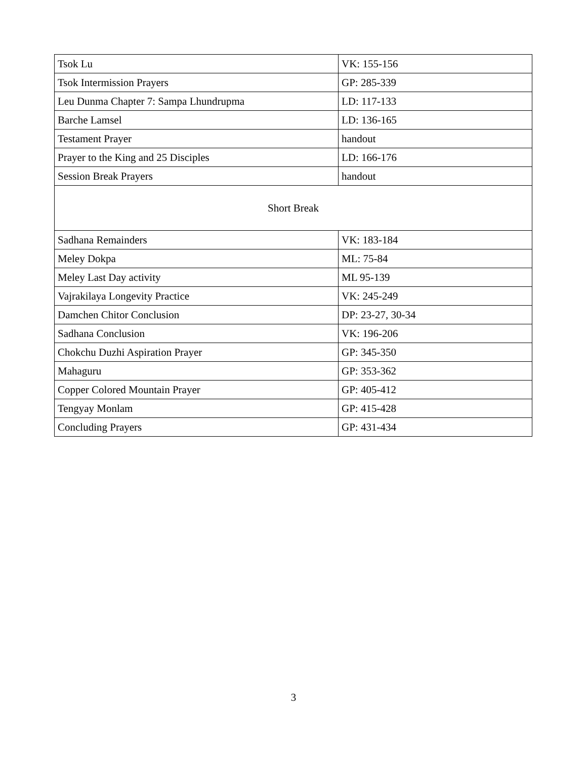| Tsok Lu | VK: 155-156 |
| Tsok Intermission Prayers | GP: 285-339 |
| Leu Dunma Chapter 7: Sampa Lhundrupma | LD: 117-133 |
| Barche Lamsel | LD: 136-165 |
| Testament Prayer | handout |
| Prayer to the King and 25 Disciples | LD: 166-176 |
| Session Break Prayers | handout |
| Short Break | |
| Sadhana Remainders | VK: 183-184 |
| Meley Dokpa | ML: 75-84 |
| Meley Last Day activity | ML 95-139 |
| Vajrakilaya Longevity Practice | VK: 245-249 |
| Damchen Chitor Conclusion | DP: 23-27, 30-34 |
| Sadhana Conclusion | VK: 196-206 |
| Chokchu Duzhi Aspiration Prayer | GP: 345-350 |
| Mahaguru | GP: 353-362 |
| Copper Colored Mountain Prayer | GP: 405-412 |
| Tengyay Monlam | GP: 415-428 |
| Concluding Prayers | GP: 431-434 |
3